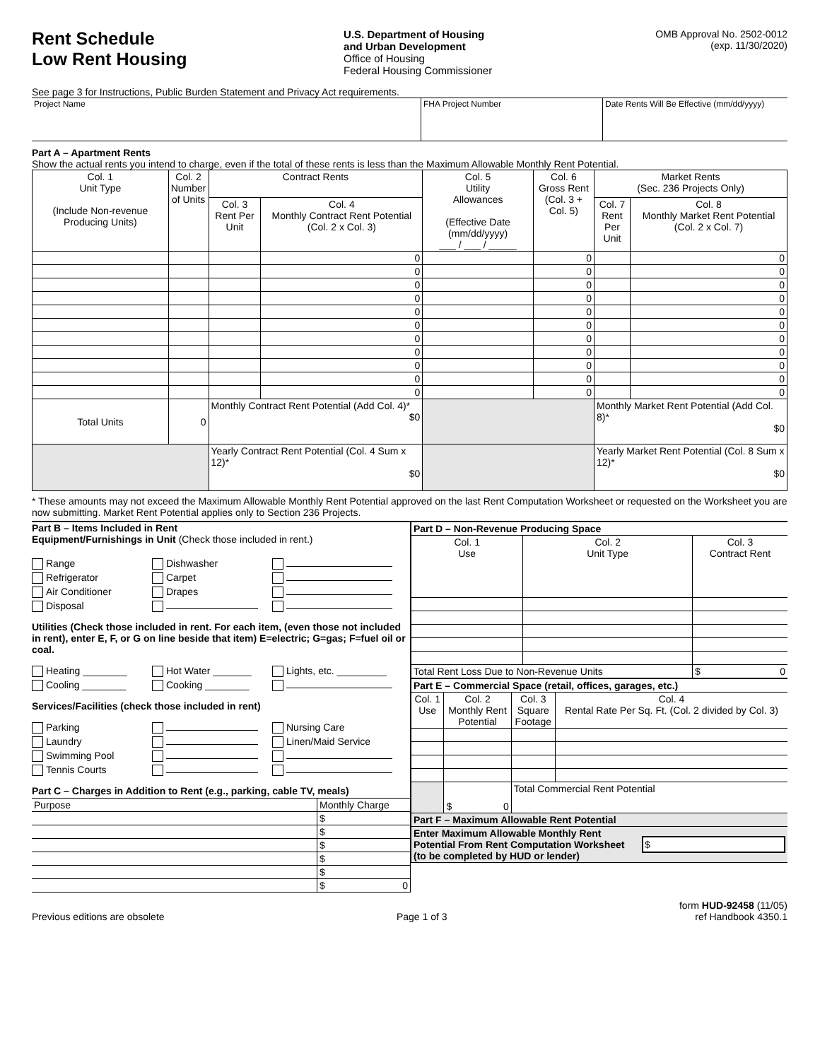Rent Schedule
Low Rent Housing
U.S. Department of Housing
and Urban Development
Office of Housing
Federal Housing Commissioner
OMB Approval No. 2502-0012
(exp. 11/30/2020)
See page 3 for Instructions, Public Burden Statement and Privacy Act requirements.
| Project Name | FHA Project Number | Date Rents Will Be Effective (mm/dd/yyyy) |
Part A – Apartment Rents
Show the actual rents you intend to charge, even if the total of these rents is less than the Maximum Allowable Monthly Rent Potential.
| Col. 1 Unit Type (Include Non-revenue Producing Units) | Col. 2 Number of Units | Contract Rents | | Col. 5 Utility Allowances (Effective Date (mm/dd/yyyy) ___ / ___ / _____ | Col. 6 Gross Rent (Col. 3 + Col. 5) | Market Rents (Sec. 236 Projects Only) | |
| --- | --- | --- | --- | --- | --- | --- | --- |
| | | Col. 3 Rent Per Unit | Col. 4 Monthly Contract Rent Potential (Col. 2 x Col. 3) | | | Col. 7 Rent Per Unit | Col. 8 Monthly Market Rent Potential (Col. 2 x Col. 7) |
| | | | 0 | | 0 | | 0 |
| | | | 0 | | 0 | | 0 |
| | | | 0 | | 0 | | 0 |
| | | | 0 | | 0 | | 0 |
| | | | 0 | | 0 | | 0 |
| | | | 0 | | 0 | | 0 |
| | | | 0 | | 0 | | 0 |
| | | | 0 | | 0 | | 0 |
| | | | 0 | | 0 | | 0 |
| | | | 0 | | 0 | | 0 |
| | | | 0 | | 0 | | 0 |
| Total Units | 0 | Monthly Contract Rent Potential (Add Col. 4)* $0 | | | | Monthly Market Rent Potential (Add Col. 8)* $0 | |
| | | Yearly Contract Rent Potential (Col. 4 Sum x 12)* $0 | | | | Yearly Market Rent Potential (Col. 8 Sum x 12)* $0 | |
* These amounts may not exceed the Maximum Allowable Monthly Rent Potential approved on the last Rent Computation Worksheet or requested on the Worksheet you are now submitting. Market Rent Potential applies only to Section 236 Projects.
Part B – Items Included in Rent
Equipment/Furnishings in Unit (Check those included in rent.)
Range
Dishwasher
Refrigerator
Carpet
Air Conditioner
Drapes
Disposal
Utilities (Check those included in rent. For each item, (even those not included in rent), enter E, F, or G on line beside that item) E=electric; G=gas; F=fuel oil or coal.
Heating ________
Hot Water _______
Lights, etc. _________
Cooling ________
Cooking ________
Services/Facilities (check those included in rent)
Parking
Nursing Care
Laundry
Linen/Maid Service
Swimming Pool
Tennis Courts
Part C – Charges in Addition to Rent (e.g., parking, cable TV, meals)
| Purpose | Monthly Charge |
| | $ |
| | $ |
| | $ |
| | $ |
| | $ |
| | $ 0 |
| Part D – Non-Revenue Producing Space | | |
| Col. 1 Use | Col. 2 Unit Type | Col. 3 Contract Rent |
| Total Rent Loss Due to Non-Revenue Units | | $ 0 |
| Part E – Commercial Space (retail, offices, garages, etc.) | | | |
| Col. 1 Use | Col. 2 Monthly Rent Potential | Col. 3 Square Footage | Col. 4 Rental Rate Per Sq. Ft. (Col. 2 divided by Col. 3) |
| | $ 0 | Total Commercial Rent Potential | |
| Part F – Maximum Allowable Rent Potential | | | |
| Enter Maximum Allowable Monthly Rent Potential From Rent Computation Worksheet (to be completed by HUD or lender) $ | | | |
Previous editions are obsolete
Page 1 of 3
form HUD-92458 (11/05)
ref Handbook 4350.1